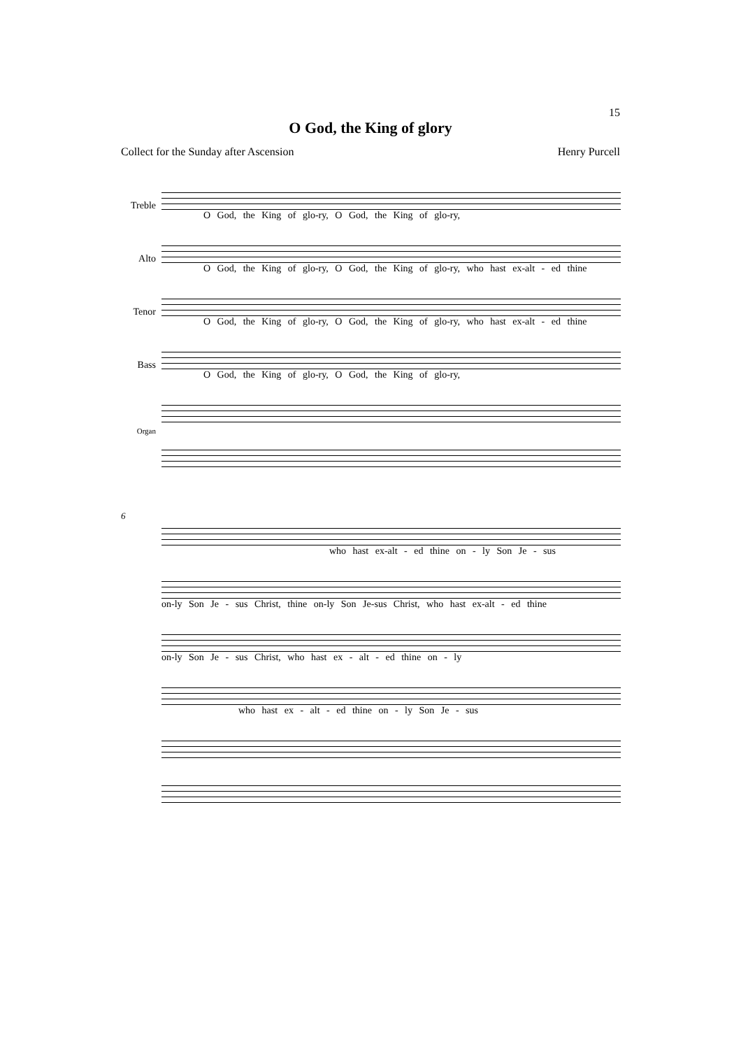15
O God, the King of glory
Collect for the Sunday after Ascension Henry Purcell
Treble
O God, the King of glo-ry, O God, the King of glo-ry,
Alto
O God, the King of glo-ry, O God, the King of glo-ry, who hast ex-alt - ed thine
Tenor
O God, the King of glo-ry, O God, the King of glo-ry, who hast ex-alt - ed thine
Bass
O God, the King of glo-ry, O God, the King of glo-ry,
Organ
6
who hast ex-alt - ed thine on - ly Son Je - sus
on-ly Son Je - sus Christ, thine on-ly Son Je-sus Christ, who hast ex-alt - ed thine
on-ly Son Je - sus Christ, who hast ex - alt - ed thine on - ly
who hast ex - alt - ed thine on - ly Son Je - sus